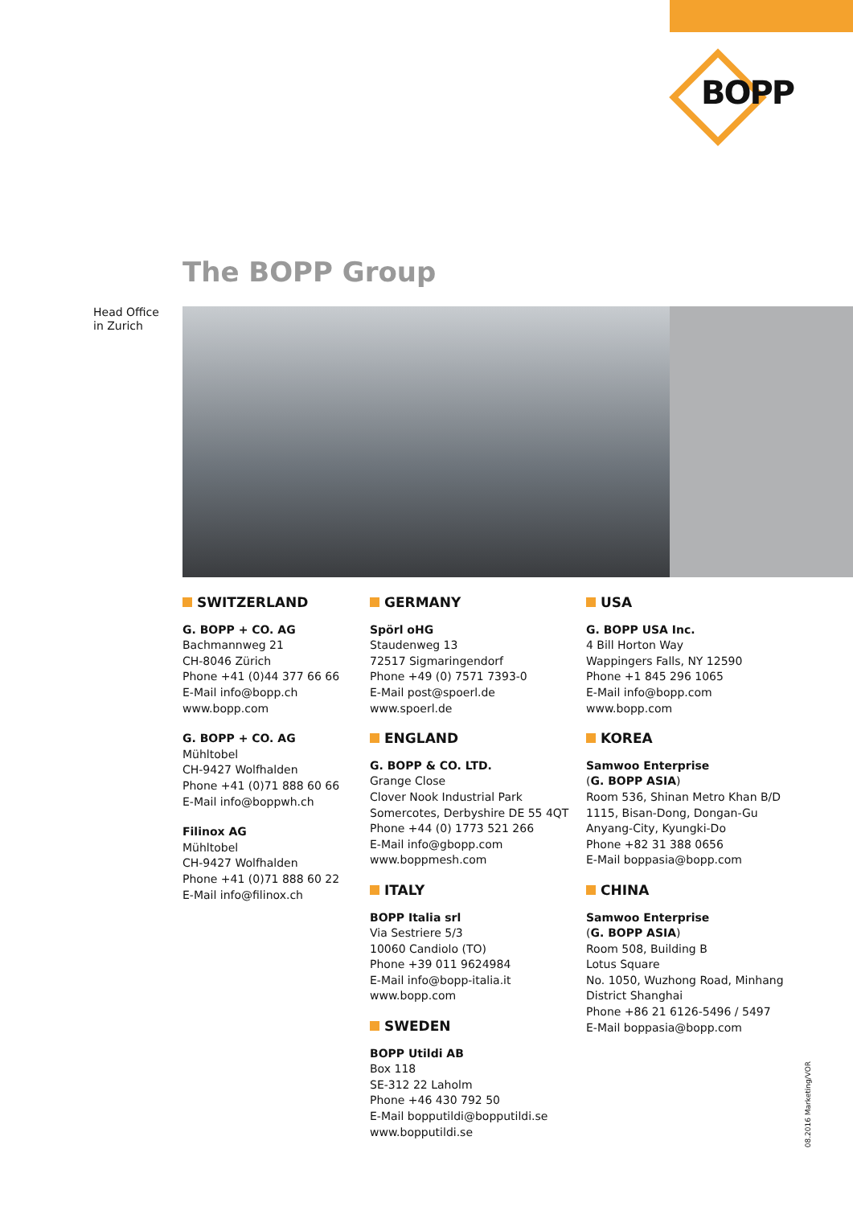BOPP
The BOPP Group
Head Office
in Zurich
SWITZERLAND
G. BOPP + CO. AG
Bachmannweg 21
CH-8046 Zürich
Phone +41 (0)44 377 66 66
E-Mail info@bopp.ch
www.bopp.com
G. BOPP + CO. AG
Mühltobel
CH-9427 Wolfhalden
Phone +41 (0)71 888 60 66
E-Mail info@boppwh.ch
Filinox AG
Mühltobel
CH-9427 Wolfhalden
Phone +41 (0)71 888 60 22
E-Mail info@filinox.ch
GERMANY
Spörl oHG
Staudenweg 13
72517 Sigmaringendorf
Phone +49 (0) 7571 7393-0
E-Mail post@spoerl.de
www.spoerl.de
ENGLAND
G. BOPP & CO. LTD.
Grange Close
Clover Nook Industrial Park
Somercotes, Derbyshire DE 55 4QT
Phone +44 (0) 1773 521 266
E-Mail info@gbopp.com
www.boppmesh.com
ITALY
BOPP Italia srl
Via Sestriere 5/3
10060 Candiolo (TO)
Phone +39 011 9624984
E-Mail info@bopp-italia.it
www.bopp.com
SWEDEN
BOPP Utildi AB
Box 118
SE-312 22 Laholm
Phone +46 430 792 50
E-Mail bopputildi@bopputildi.se
www.bopputildi.se
USA
G. BOPP USA Inc.
4 Bill Horton Way
Wappingers Falls, NY 12590
Phone +1 845 296 1065
E-Mail info@bopp.com
www.bopp.com
KOREA
Samwoo Enterprise
(G. BOPP ASIA)
Room 536, Shinan Metro Khan B/D
1115, Bisan-Dong, Dongan-Gu
Anyang-City, Kyungki-Do
Phone +82 31 388 0656
E-Mail boppasia@bopp.com
CHINA
Samwoo Enterprise
(G. BOPP ASIA)
Room 508, Building B
Lotus Square
No. 1050, Wuzhong Road, Minhang
District Shanghai
Phone +86 21 6126-5496 / 5497
E-Mail boppasia@bopp.com
08.2016 Marketing/VOR